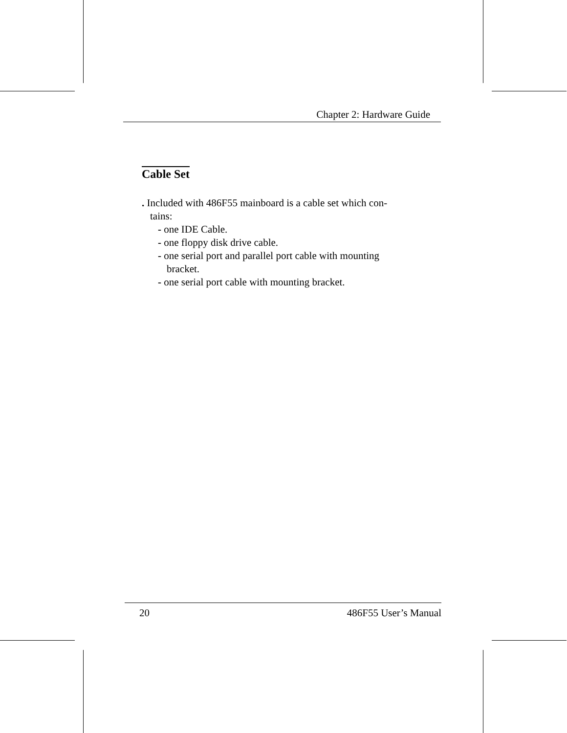Chapter 2: Hardware Guide
Cable Set
. Included with 486F55 mainboard is a cable set which con-
tains:
- one IDE Cable.
- one floppy disk drive cable.
- one serial port and parallel port cable with mounting
bracket.
- one serial port cable with mounting bracket.
20 486F55 User’s Manual